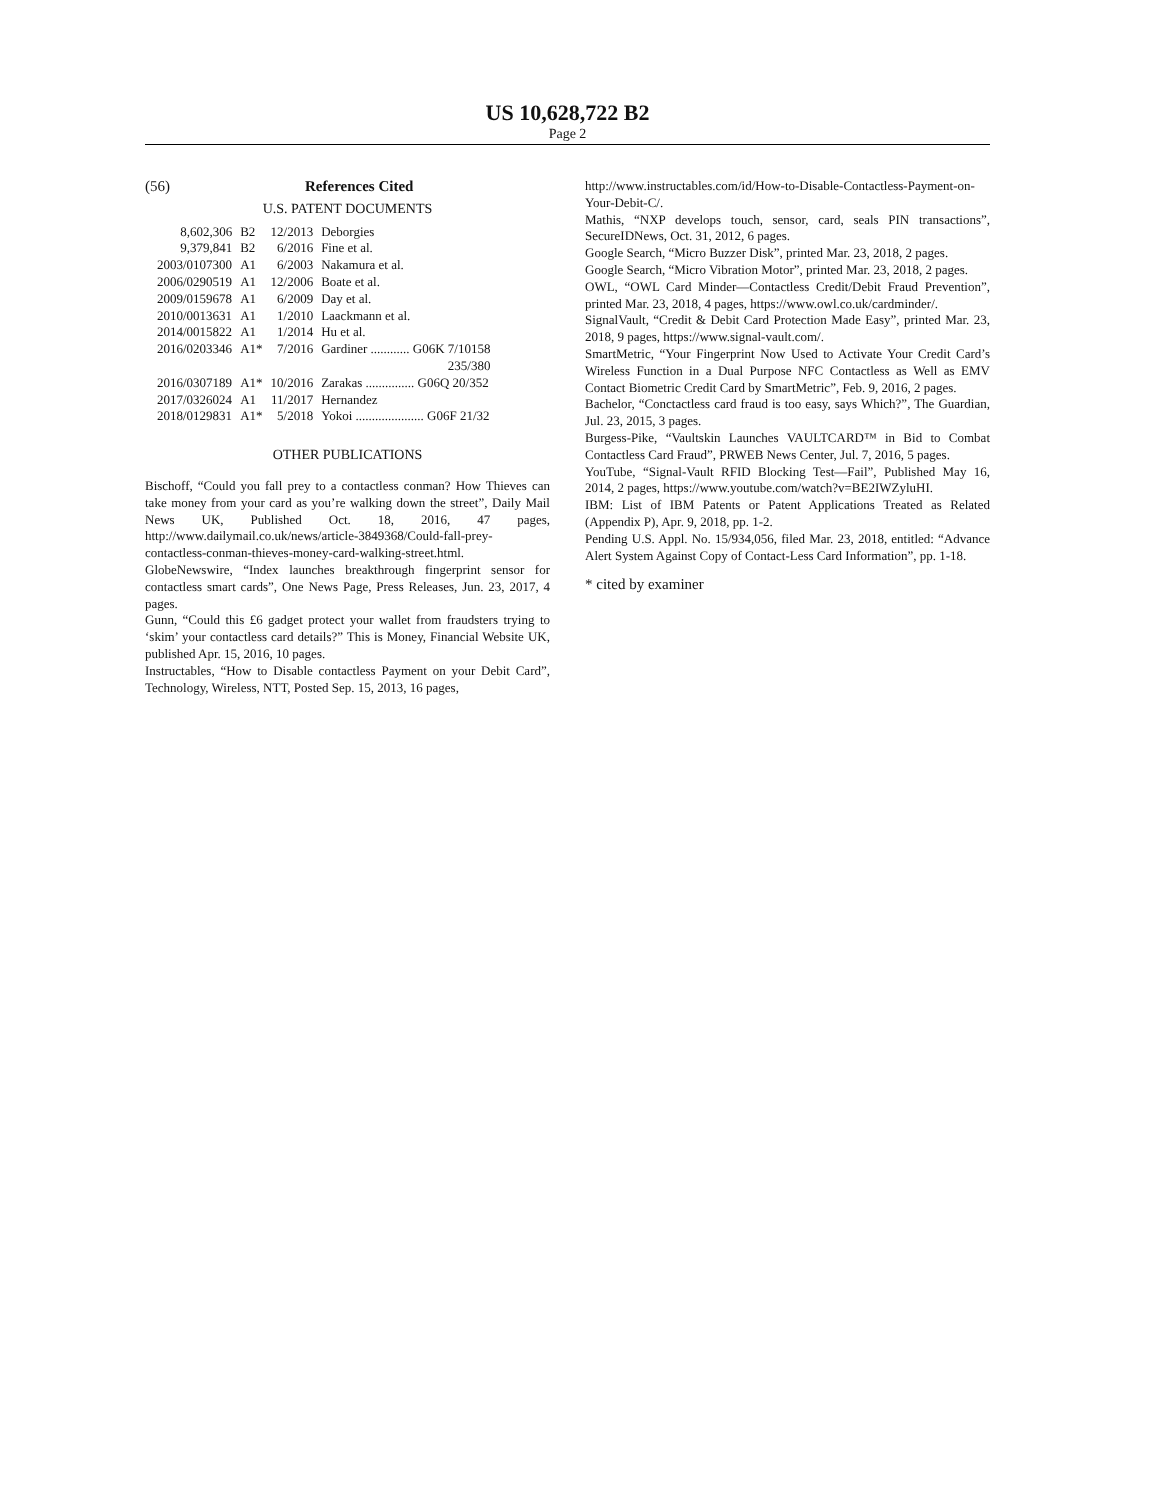US 10,628,722 B2
Page 2
(56) References Cited
U.S. PATENT DOCUMENTS
| 8,602,306 | B2 | 12/2013 | Deborgies |
| 9,379,841 | B2 | 6/2016 | Fine et al. |
| 2003/0107300 | A1 | 6/2003 | Nakamura et al. |
| 2006/0290519 | A1 | 12/2006 | Boate et al. |
| 2009/0159678 | A1 | 6/2009 | Day et al. |
| 2010/0013631 | A1 | 1/2010 | Laackmann et al. |
| 2014/0015822 | A1 | 1/2014 | Hu et al. |
| 2016/0203346 | A1* | 7/2016 | Gardiner ............ G06K 7/10158 235/380 |
| 2016/0307189 | A1* | 10/2016 | Zarakas ............... G06Q 20/352 |
| 2017/0326024 | A1 | 11/2017 | Hernandez |
| 2018/0129831 | A1* | 5/2018 | Yokoi ..................... G06F 21/32 |
OTHER PUBLICATIONS
Bischoff, “Could you fall prey to a contactless conman? How Thieves can take money from your card as you’re walking down the street”, Daily Mail News UK, Published Oct. 18, 2016, 47 pages, http://www.dailymail.co.uk/news/article-3849368/Could-fall-prey-contactless-conman-thieves-money-card-walking-street.html.
GlobeNewswire, “Index launches breakthrough fingerprint sensor for contactless smart cards”, One News Page, Press Releases, Jun. 23, 2017, 4 pages.
Gunn, “Could this £6 gadget protect your wallet from fraudsters trying to ‘skim’ your contactless card details?” This is Money, Financial Website UK, published Apr. 15, 2016, 10 pages.
Instructables, “How to Disable contactless Payment on your Debit Card”, Technology, Wireless, NTT, Posted Sep. 15, 2013, 16 pages,
http://www.instructables.com/id/How-to-Disable-Contactless-Payment-on-Your-Debit-C/.
Mathis, “NXP develops touch, sensor, card, seals PIN transactions”, SecureIDNews, Oct. 31, 2012, 6 pages.
Google Search, “Micro Buzzer Disk”, printed Mar. 23, 2018, 2 pages.
Google Search, “Micro Vibration Motor”, printed Mar. 23, 2018, 2 pages.
OWL, “OWL Card Minder—Contactless Credit/Debit Fraud Prevention”, printed Mar. 23, 2018, 4 pages, https://www.owl.co.uk/cardminder/.
SignalVault, “Credit & Debit Card Protection Made Easy”, printed Mar. 23, 2018, 9 pages, https://www.signal-vault.com/.
SmartMetric, “Your Fingerprint Now Used to Activate Your Credit Card’s Wireless Function in a Dual Purpose NFC Contactless as Well as EMV Contact Biometric Credit Card by SmartMetric”, Feb. 9, 2016, 2 pages.
Bachelor, “Conctactless card fraud is too easy, says Which?”, The Guardian, Jul. 23, 2015, 3 pages.
Burgess-Pike, “Vaultskin Launches VAULTCARD™ in Bid to Combat Contactless Card Fraud”, PRWEB News Center, Jul. 7, 2016, 5 pages.
YouTube, “Signal-Vault RFID Blocking Test—Fail”, Published May 16, 2014, 2 pages, https://www.youtube.com/watch?v=BE2IWZyluHI.
IBM: List of IBM Patents or Patent Applications Treated as Related (Appendix P), Apr. 9, 2018, pp. 1-2.
Pending U.S. Appl. No. 15/934,056, filed Mar. 23, 2018, entitled: “Advance Alert System Against Copy of Contact-Less Card Information”, pp. 1-18.
* cited by examiner